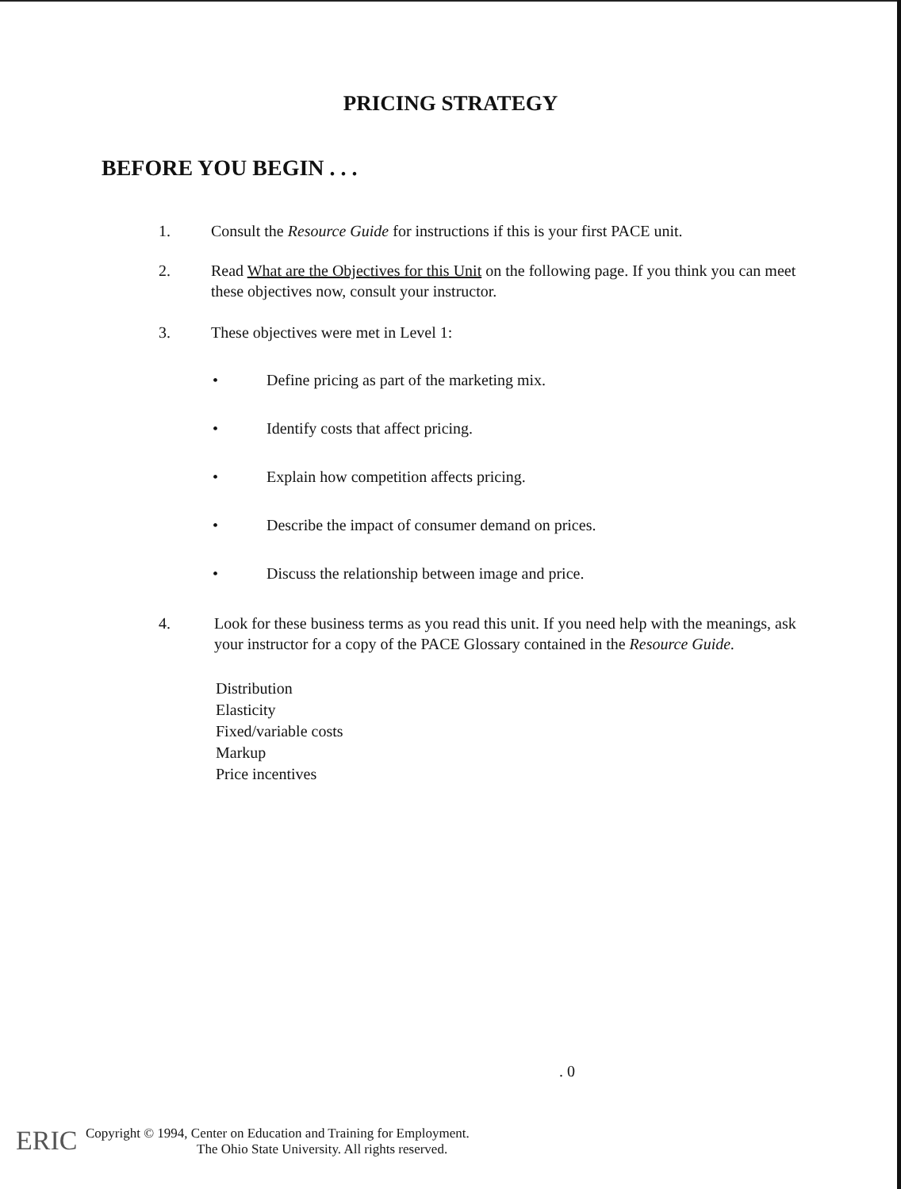PRICING STRATEGY
BEFORE YOU BEGIN . . .
1. Consult the Resource Guide for instructions if this is your first PACE unit.
2. Read What are the Objectives for this Unit on the following page. If you think you can meet these objectives now, consult your instructor.
3. These objectives were met in Level 1:
• Define pricing as part of the marketing mix.
• Identify costs that affect pricing.
• Explain how competition affects pricing.
• Describe the impact of consumer demand on prices.
• Discuss the relationship between image and price.
4. Look for these business terms as you read this unit. If you need help with the meanings, ask your instructor for a copy of the PACE Glossary contained in the Resource Guide.
Distribution
Elasticity
Fixed/variable costs
Markup
Price incentives
. 0
ERIC
Copyright © 1994, Center on Education and Training for Employment.
The Ohio State University. All rights reserved.